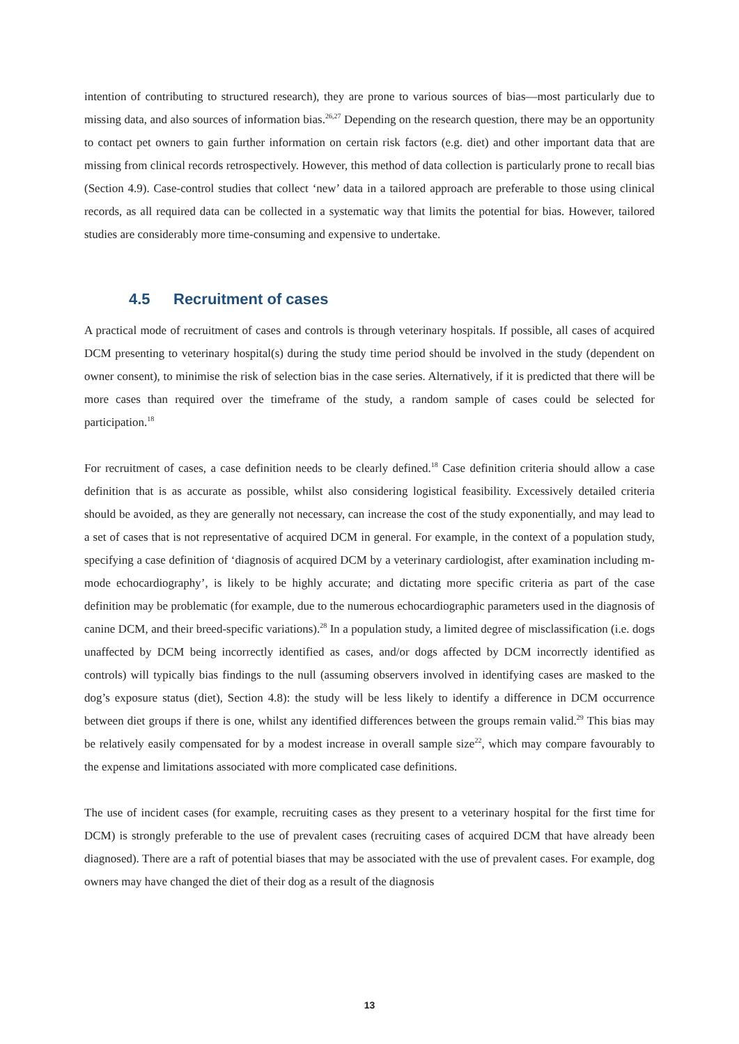intention of contributing to structured research), they are prone to various sources of bias—most particularly due to missing data, and also sources of information bias.<sup>26,27</sup> Depending on the research question, there may be an opportunity to contact pet owners to gain further information on certain risk factors (e.g. diet) and other important data that are missing from clinical records retrospectively. However, this method of data collection is particularly prone to recall bias (Section 4.9). Case-control studies that collect ‘new’ data in a tailored approach are preferable to those using clinical records, as all required data can be collected in a systematic way that limits the potential for bias. However, tailored studies are considerably more time-consuming and expensive to undertake.
4.5 Recruitment of cases
A practical mode of recruitment of cases and controls is through veterinary hospitals. If possible, all cases of acquired DCM presenting to veterinary hospital(s) during the study time period should be involved in the study (dependent on owner consent), to minimise the risk of selection bias in the case series. Alternatively, if it is predicted that there will be more cases than required over the timeframe of the study, a random sample of cases could be selected for participation.<sup>18</sup>
For recruitment of cases, a case definition needs to be clearly defined.<sup>18</sup> Case definition criteria should allow a case definition that is as accurate as possible, whilst also considering logistical feasibility. Excessively detailed criteria should be avoided, as they are generally not necessary, can increase the cost of the study exponentially, and may lead to a set of cases that is not representative of acquired DCM in general. For example, in the context of a population study, specifying a case definition of ‘diagnosis of acquired DCM by a veterinary cardiologist, after examination including m-mode echocardiography’, is likely to be highly accurate; and dictating more specific criteria as part of the case definition may be problematic (for example, due to the numerous echocardiographic parameters used in the diagnosis of canine DCM, and their breed-specific variations).<sup>28</sup> In a population study, a limited degree of misclassification (i.e. dogs unaffected by DCM being incorrectly identified as cases, and/or dogs affected by DCM incorrectly identified as controls) will typically bias findings to the null (assuming observers involved in identifying cases are masked to the dog’s exposure status (diet), Section 4.8): the study will be less likely to identify a difference in DCM occurrence between diet groups if there is one, whilst any identified differences between the groups remain valid.<sup>29</sup> This bias may be relatively easily compensated for by a modest increase in overall sample size<sup>22</sup>, which may compare favourably to the expense and limitations associated with more complicated case definitions.
The use of incident cases (for example, recruiting cases as they present to a veterinary hospital for the first time for DCM) is strongly preferable to the use of prevalent cases (recruiting cases of acquired DCM that have already been diagnosed). There are a raft of potential biases that may be associated with the use of prevalent cases. For example, dog owners may have changed the diet of their dog as a result of the diagnosis
13